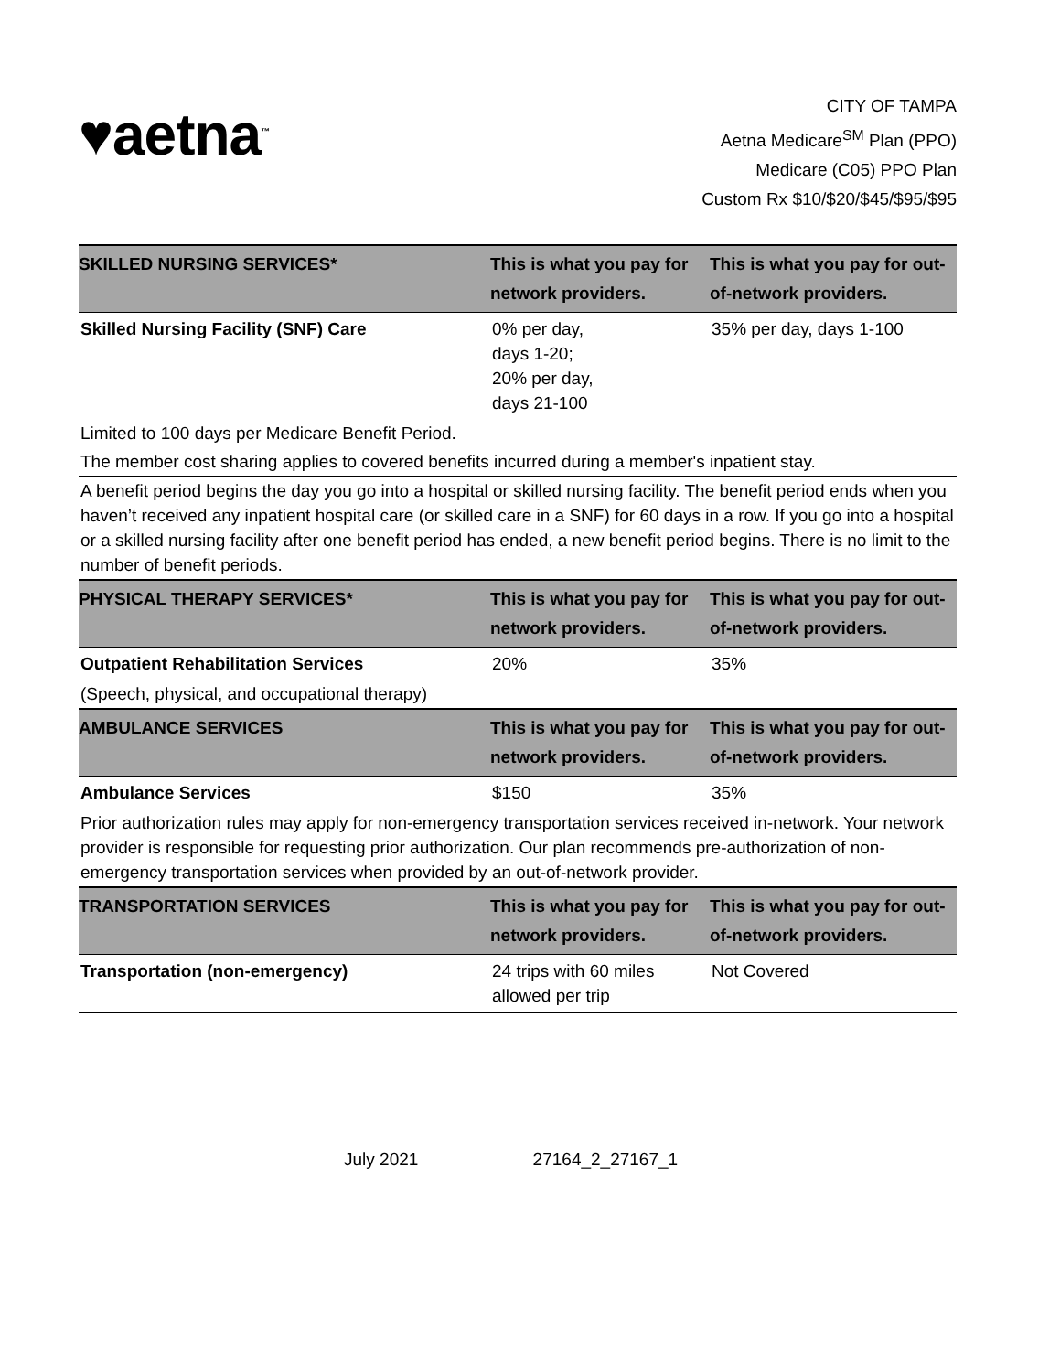♥aetna<sup>™</sup>
CITY OF TAMPA
Aetna Medicare<sup>SM</sup> Plan (PPO)
Medicare (C05) PPO Plan
Custom Rx $10/$20/$45/$95/$95
| SKILLED NURSING SERVICES* | This is what you pay for network providers. | This is what you pay for out-of-network providers. |
| --- | --- | --- |
| Skilled Nursing Facility (SNF) Care | 0% per day, days 1-20; 20% per day, days 21-100 | 35% per day, days 1-100 |
| Limited to 100 days per Medicare Benefit Period. | | |
| The member cost sharing applies to covered benefits incurred during a member's inpatient stay. | | |
| A benefit period begins the day you go into a hospital or skilled nursing facility. The benefit period ends when you haven’t received any inpatient hospital care (or skilled care in a SNF) for 60 days in a row. If you go into a hospital or a skilled nursing facility after one benefit period has ended, a new benefit period begins. There is no limit to the number of benefit periods. | | |
| PHYSICAL THERAPY SERVICES* | This is what you pay for network providers. | This is what you pay for out-of-network providers. |
| Outpatient Rehabilitation Services | 20% | 35% |
| (Speech, physical, and occupational therapy) | | |
| AMBULANCE SERVICES | This is what you pay for network providers. | This is what you pay for out-of-network providers. |
| Ambulance Services | $150 | 35% |
| Prior authorization rules may apply for non-emergency transportation services received in-network. Your network provider is responsible for requesting prior authorization. Our plan recommends pre-authorization of non-emergency transportation services when provided by an out-of-network provider. | | |
| TRANSPORTATION SERVICES | This is what you pay for network providers. | This is what you pay for out-of-network providers. |
| Transportation (non-emergency) | 24 trips with 60 miles allowed per trip | Not Covered |
July 2021 27164_2_27167_1